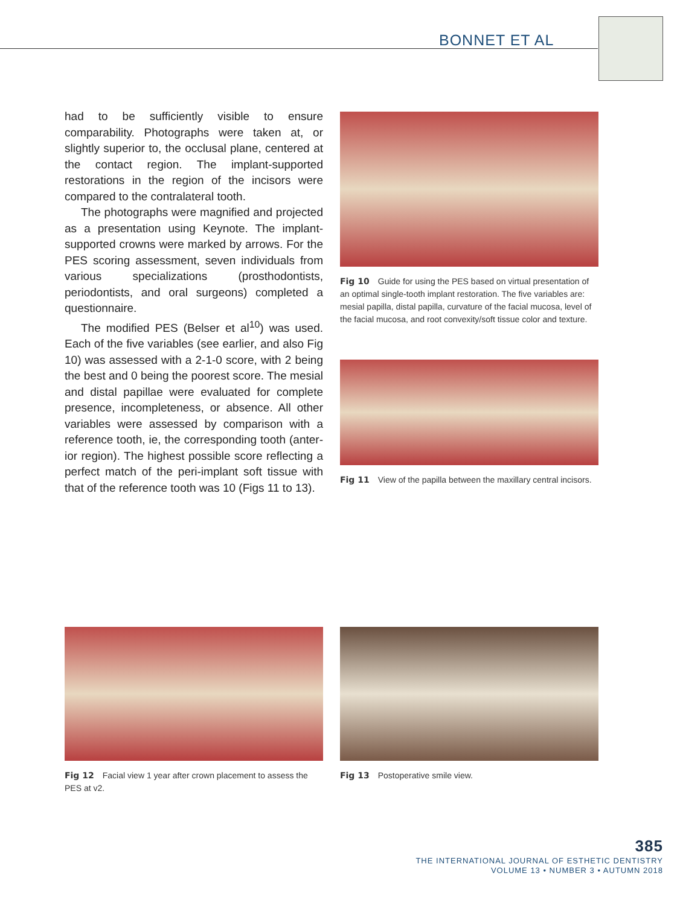BONNET ET AL
had to be sufficiently visible to ensure comparability. Photographs were taken at, or slightly superior to, the occlusal plane, centered at the contact region. The implant-supported restorations in the region of the incisors were compared to the contralateral tooth.
The photographs were magnified and projected as a presentation using Keynote. The implant-supported crowns were marked by arrows. For the PES scoring assessment, seven individuals from various specializations (prostho­dontists, periodontists, and oral sur­geons) completed a questionnaire.
The modified PES (Belser et al<sup>10</sup>) was used. Each of the five variables (see ear­lier, and also Fig 10) was assessed with a 2-1-0 score, with 2 being the best and 0 being the poorest score. The mesial and distal papillae were evaluated for complete presence, incompleteness, or absence. All other variables were as­sessed by comparison with a reference tooth, ie, the corresponding tooth (anter­ior region). The highest possible score reflecting a perfect match of the peri-implant soft tissue with that of the refer­ence tooth was 10 (Figs 11 to 13).
Fig 10 Guide for using the PES based on virtual presentation of an optimal single-tooth implant res­toration. The five variables are: mesial papilla, distal papilla, curvature of the facial mucosa, level of the facial mucosa, and root convexity/soft tissue color and texture.
Fig 11 View of the papilla between the maxillary central incisors.
Fig 12 Facial view 1 year after crown placement to assess the PES at v2.
Fig 13 Postoperative smile view.
385
THE INTERNATIONAL JOURNAL OF ESTHETIC DENTISTRY
VOLUME 13 • NUMBER 3 • AUTUMN 2018